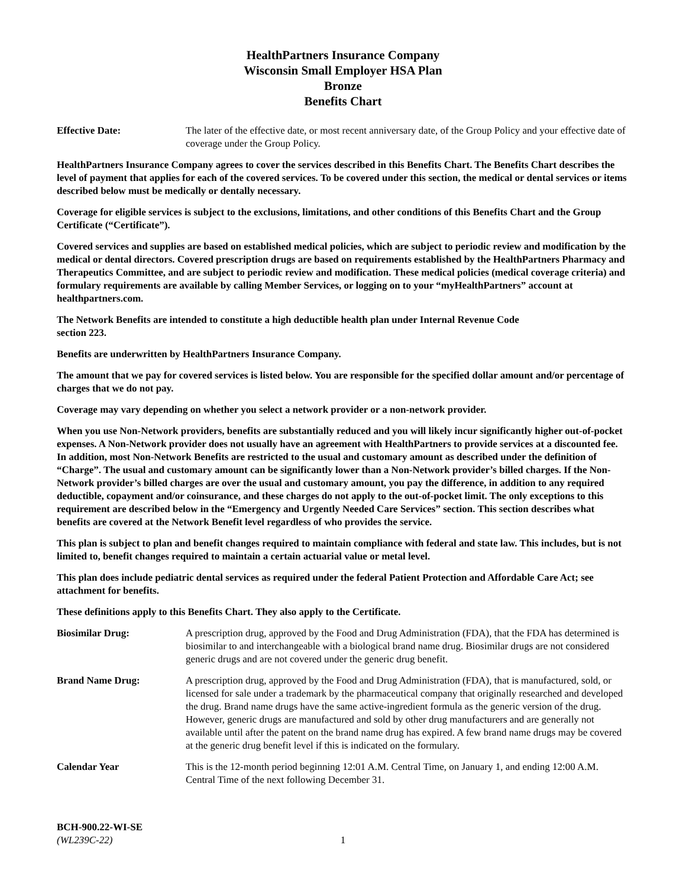HealthPartners Insurance Company
Wisconsin Small Employer HSA Plan
Bronze
Benefits Chart
Effective Date: The later of the effective date, or most recent anniversary date, of the Group Policy and your effective date of coverage under the Group Policy.
HealthPartners Insurance Company agrees to cover the services described in this Benefits Chart. The Benefits Chart describes the level of payment that applies for each of the covered services. To be covered under this section, the medical or dental services or items described below must be medically or dentally necessary.
Coverage for eligible services is subject to the exclusions, limitations, and other conditions of this Benefits Chart and the Group Certificate (“Certificate”).
Covered services and supplies are based on established medical policies, which are subject to periodic review and modification by the medical or dental directors. Covered prescription drugs are based on requirements established by the HealthPartners Pharmacy and Therapeutics Committee, and are subject to periodic review and modification. These medical policies (medical coverage criteria) and formulary requirements are available by calling Member Services, or logging on to your “myHealthPartners” account at healthpartners.com.
The Network Benefits are intended to constitute a high deductible health plan under Internal Revenue Code
section 223.
Benefits are underwritten by HealthPartners Insurance Company.
The amount that we pay for covered services is listed below. You are responsible for the specified dollar amount and/or percentage of charges that we do not pay.
Coverage may vary depending on whether you select a network provider or a non-network provider.
When you use Non-Network providers, benefits are substantially reduced and you will likely incur significantly higher out-of-pocket expenses. A Non-Network provider does not usually have an agreement with HealthPartners to provide services at a discounted fee. In addition, most Non-Network Benefits are restricted to the usual and customary amount as described under the definition of “Charge”. The usual and customary amount can be significantly lower than a Non-Network provider’s billed charges. If the Non-Network provider’s billed charges are over the usual and customary amount, you pay the difference, in addition to any required deductible, copayment and/or coinsurance, and these charges do not apply to the out-of-pocket limit. The only exceptions to this requirement are described below in the “Emergency and Urgently Needed Care Services” section. This section describes what benefits are covered at the Network Benefit level regardless of who provides the service.
This plan is subject to plan and benefit changes required to maintain compliance with federal and state law. This includes, but is not limited to, benefit changes required to maintain a certain actuarial value or metal level.
This plan does include pediatric dental services as required under the federal Patient Protection and Affordable Care Act; see attachment for benefits.
These definitions apply to this Benefits Chart. They also apply to the Certificate.
Biosimilar Drug: A prescription drug, approved by the Food and Drug Administration (FDA), that the FDA has determined is biosimilar to and interchangeable with a biological brand name drug. Biosimilar drugs are not considered generic drugs and are not covered under the generic drug benefit.
Brand Name Drug: A prescription drug, approved by the Food and Drug Administration (FDA), that is manufactured, sold, or licensed for sale under a trademark by the pharmaceutical company that originally researched and developed the drug. Brand name drugs have the same active-ingredient formula as the generic version of the drug. However, generic drugs are manufactured and sold by other drug manufacturers and are generally not available until after the patent on the brand name drug has expired. A few brand name drugs may be covered at the generic drug benefit level if this is indicated on the formulary.
Calendar Year This is the 12-month period beginning 12:01 A.M. Central Time, on January 1, and ending 12:00 A.M. Central Time of the next following December 31.
BCH-900.22-WI-SE
(WL239C-22)
1